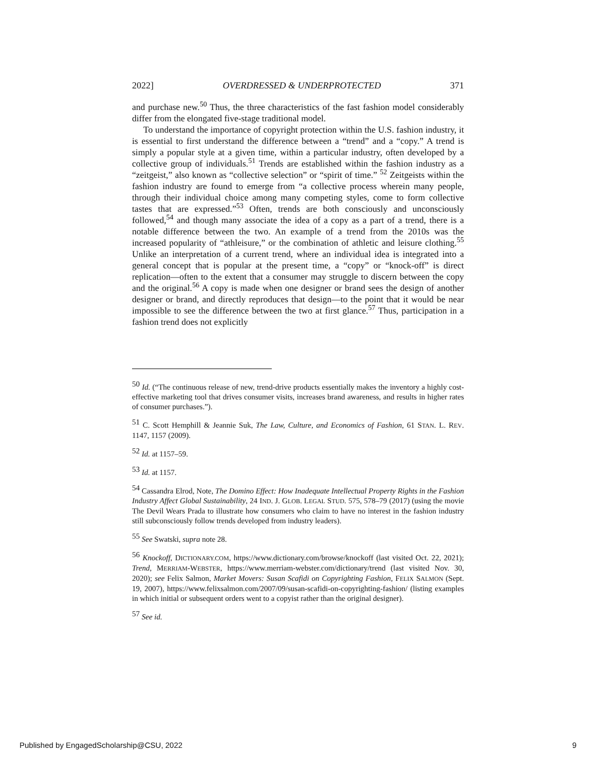2022] OVERDRESSED & UNDERPROTECTED 371
and purchase new.<sup>50</sup> Thus, the three characteristics of the fast fashion model considerably differ from the elongated five-stage traditional model.
To understand the importance of copyright protection within the U.S. fashion industry, it is essential to first understand the difference between a “trend” and a “copy.” A trend is simply a popular style at a given time, within a particular industry, often developed by a collective group of individuals.<sup>51</sup> Trends are established within the fashion industry as a “zeitgeist,” also known as “collective selection” or “spirit of time.” <sup>52</sup> Zeitgeists within the fashion industry are found to emerge from “a collective process wherein many people, through their individual choice among many competing styles, come to form collective tastes that are expressed.”<sup>53</sup> Often, trends are both consciously and unconsciously followed,<sup>54</sup> and though many associate the idea of a copy as a part of a trend, there is a notable difference between the two. An example of a trend from the 2010s was the increased popularity of “athleisure,” or the combination of athletic and leisure clothing.<sup>55</sup> Unlike an interpretation of a current trend, where an individual idea is integrated into a general concept that is popular at the present time, a “copy” or “knock-off” is direct replication—often to the extent that a consumer may struggle to discern between the copy and the original.<sup>56</sup> A copy is made when one designer or brand sees the design of another designer or brand, and directly reproduces that design—to the point that it would be near impossible to see the difference between the two at first glance.<sup>57</sup> Thus, participation in a fashion trend does not explicitly
<sup>50</sup> Id. (“The continuous release of new, trend-drive products essentially makes the inventory a highly cost-effective marketing tool that drives consumer visits, increases brand awareness, and results in higher rates of consumer purchases.”).
<sup>51</sup> C. Scott Hemphill & Jeannie Suk, The Law, Culture, and Economics of Fashion, 61 STAN. L. REV. 1147, 1157 (2009).
<sup>52</sup> Id. at 1157–59.
<sup>53</sup> Id. at 1157.
<sup>54</sup> Cassandra Elrod, Note, The Domino Effect: How Inadequate Intellectual Property Rights in the Fashion Industry Affect Global Sustainability, 24 IND. J. GLOB. LEGAL STUD. 575, 578–79 (2017) (using the movie The Devil Wears Prada to illustrate how consumers who claim to have no interest in the fashion industry still subconsciously follow trends developed from industry leaders).
<sup>55</sup> See Swatski, supra note 28.
<sup>56</sup> Knockoff, DICTIONARY.COM, https://www.dictionary.com/browse/knockoff (last visited Oct. 22, 2021); Trend, MERRIAM-WEBSTER, https://www.merriam-webster.com/dictionary/trend (last visited Nov. 30, 2020); see Felix Salmon, Market Movers: Susan Scafidi on Copyrighting Fashion, FELIX SALMON (Sept. 19, 2007), https://www.felixsalmon.com/2007/09/susan-scafidi-on-copyrighting-fashion/ (listing examples in which initial or subsequent orders went to a copyist rather than the original designer).
<sup>57</sup> See id.
Published by EngagedScholarship@CSU, 2022 9